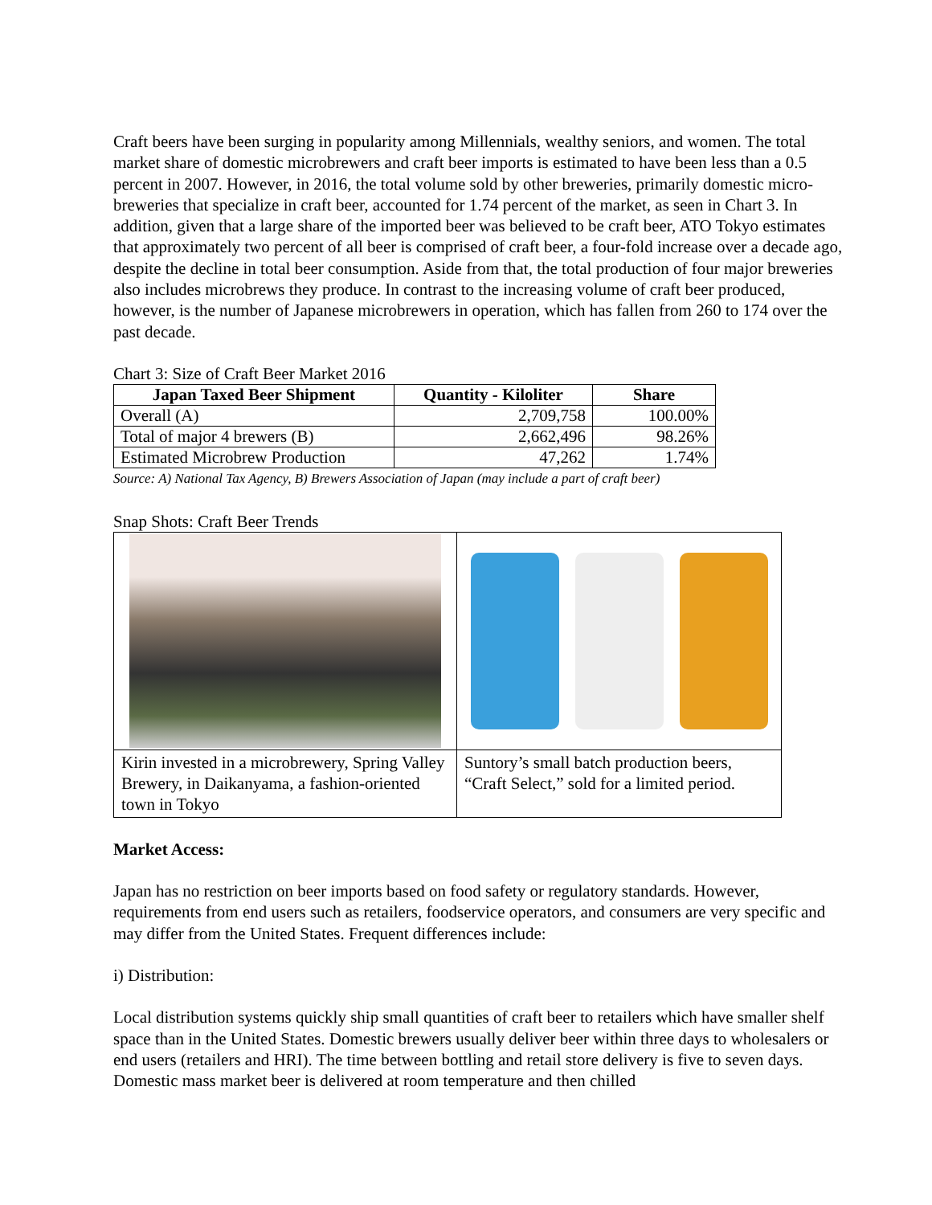Craft beers have been surging in popularity among Millennials, wealthy seniors, and women. The total market share of domestic microbrewers and craft beer imports is estimated to have been less than a 0.5 percent in 2007. However, in 2016, the total volume sold by other breweries, primarily domestic micro-breweries that specialize in craft beer, accounted for 1.74 percent of the market, as seen in Chart 3. In addition, given that a large share of the imported beer was believed to be craft beer, ATO Tokyo estimates that approximately two percent of all beer is comprised of craft beer, a four-fold increase over a decade ago, despite the decline in total beer consumption. Aside from that, the total production of four major breweries also includes microbrews they produce. In contrast to the increasing volume of craft beer produced, however, is the number of Japanese microbrewers in operation, which has fallen from 260 to 174 over the past decade.
Chart 3: Size of Craft Beer Market 2016
| Japan Taxed Beer Shipment | Quantity - Kiloliter | Share |
| --- | --- | --- |
| Overall (A) | 2,709,758 | 100.00% |
| Total of major 4 brewers (B) | 2,662,496 | 98.26% |
| Estimated Microbrew Production | 47,262 | 1.74% |
Source: A) National Tax Agency, B) Brewers Association of Japan (may include a part of craft beer)
Snap Shots: Craft Beer Trends
| Kirin invested in a microbrewery, Spring Valley Brewery, in Daikanyama, a fashion-oriented town in Tokyo | Suntory’s small batch production beers, “Craft Select,” sold for a limited period. |
Market Access:
Japan has no restriction on beer imports based on food safety or regulatory standards. However, requirements from end users such as retailers, foodservice operators, and consumers are very specific and may differ from the United States. Frequent differences include:
i) Distribution:
Local distribution systems quickly ship small quantities of craft beer to retailers which have smaller shelf space than in the United States. Domestic brewers usually deliver beer within three days to wholesalers or end users (retailers and HRI). The time between bottling and retail store delivery is five to seven days. Domestic mass market beer is delivered at room temperature and then chilled